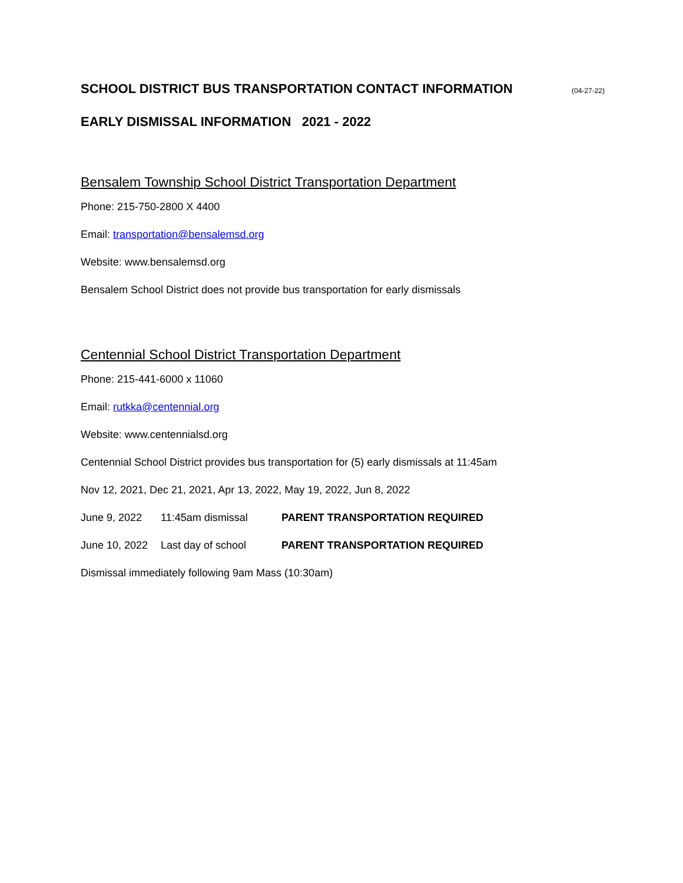SCHOOL DISTRICT BUS TRANSPORTATION CONTACT INFORMATION (04-27-22)
EARLY DISMISSAL INFORMATION 2021 - 2022
Bensalem Township School District Transportation Department
Phone: 215-750-2800 X 4400
Email: transportation@bensalemsd.org
Website: www.bensalemsd.org
Bensalem School District does not provide bus transportation for early dismissals
Centennial School District Transportation Department
Phone: 215-441-6000 x 11060
Email: rutkka@centennial.org
Website: www.centennialsd.org
Centennial School District provides bus transportation for (5) early dismissals at 11:45am
Nov 12, 2021, Dec 21, 2021, Apr 13, 2022, May 19, 2022, Jun 8, 2022
June 9, 2022 11:45am dismissal PARENT TRANSPORTATION REQUIRED
June 10, 2022 Last day of school PARENT TRANSPORTATION REQUIRED
Dismissal immediately following 9am Mass (10:30am)